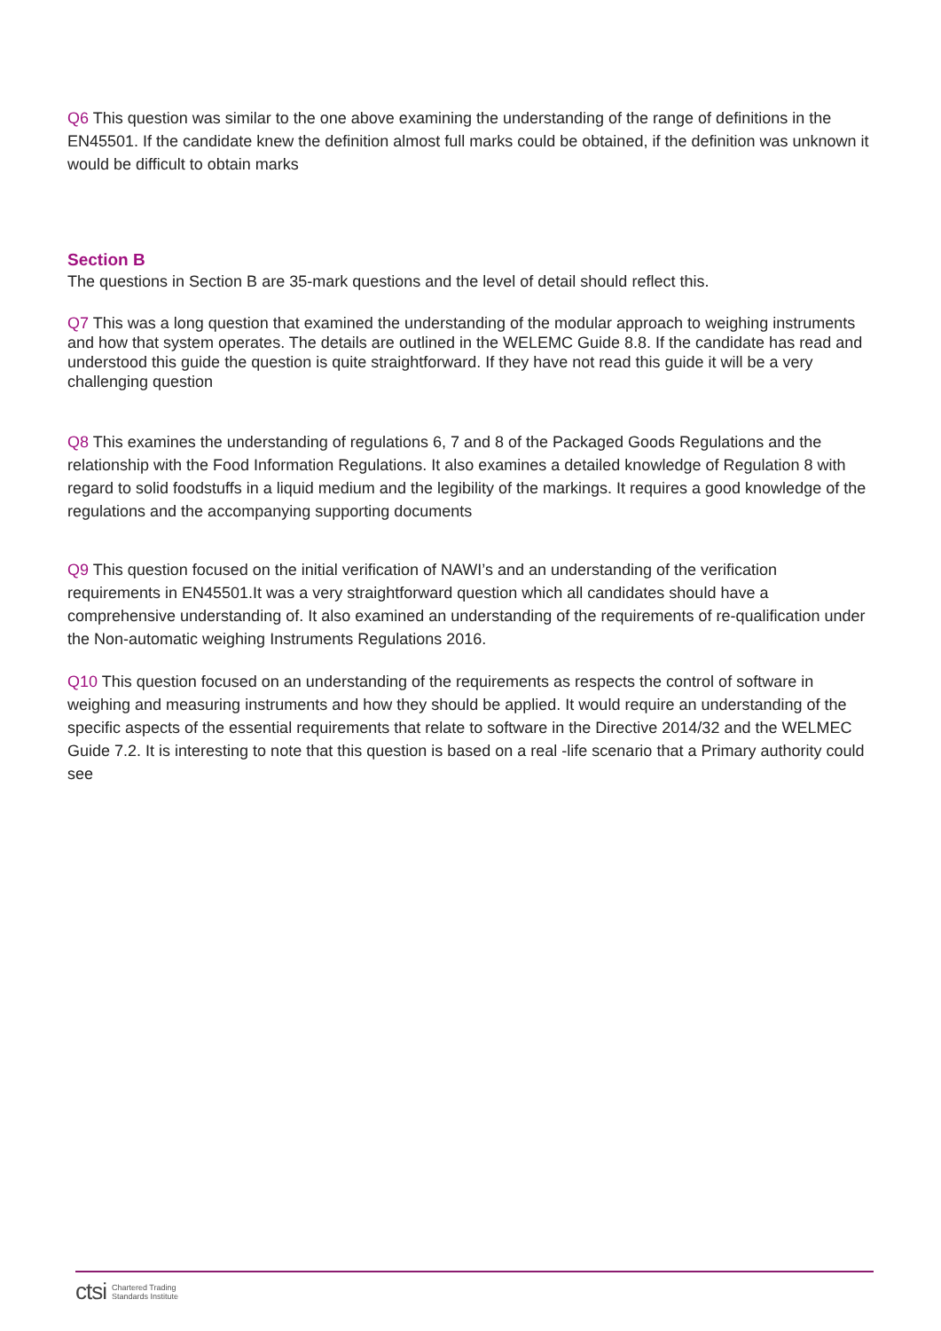Q6 This question was similar to the one above examining the understanding of the range of definitions in the EN45501. If the candidate knew the definition almost full marks could be obtained, if the definition was unknown it would be difficult to obtain marks
Section B
The questions in Section B are 35-mark questions and the level of detail should reflect this.
Q7 This was a long question that examined the understanding of the modular approach to weighing instruments and how that system operates. The details are outlined in the WELEMC Guide 8.8. If the candidate has read and understood this guide the question is quite straightforward. If they have not read this guide it will be a very challenging question
Q8 This examines the understanding of regulations 6, 7 and 8 of the Packaged Goods Regulations and the relationship with the Food Information Regulations. It also examines a detailed knowledge of Regulation 8 with regard to solid foodstuffs in a liquid medium and the legibility of the markings. It requires a good knowledge of the regulations and the accompanying supporting documents
Q9 This question focused on the initial verification of NAWI’s and an understanding of the verification requirements in EN45501.It was a very straightforward question which all candidates should have a comprehensive understanding of. It also examined an understanding of the requirements of re-qualification under the Non-automatic weighing Instruments Regulations 2016.
Q10 This question focused on an understanding of the requirements as respects the control of software in weighing and measuring instruments and how they should be applied. It would require an understanding of the specific aspects of the essential requirements that relate to software in the Directive 2014/32 and the WELMEC Guide 7.2. It is interesting to note that this question is based on a real -life scenario that a Primary authority could see
ctsi Chartered Trading
Standards Institute